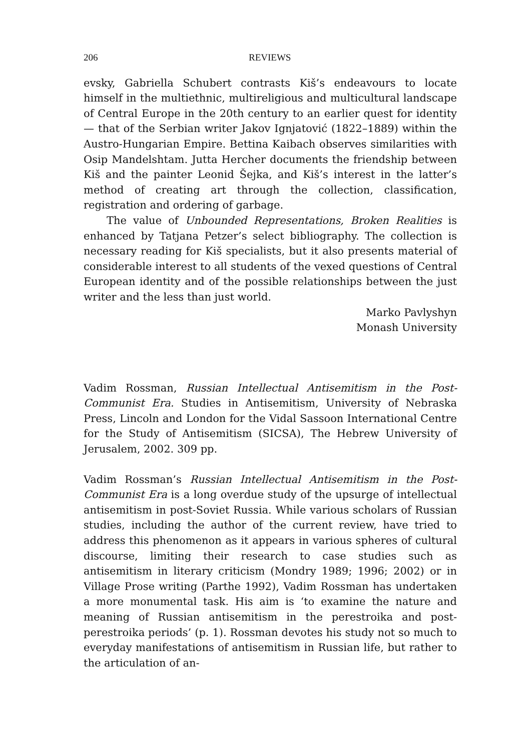206 REVIEWS
evsky, Gabriella Schubert contrasts Kiš’s endeavours to locate himself in the multiethnic, multireligious and multicultural landscape of Central Europe in the 20th century to an earlier quest for identity — that of the Serbian writer Jakov Ignjatović (1822–1889) within the Austro-Hungarian Empire. Bettina Kaibach observes similarities with Osip Mandelshtam. Jutta Hercher documents the friendship between Kiš and the painter Leonid Šejka, and Kiš’s interest in the latter’s method of creating art through the collection, classification, registration and ordering of garbage.
The value of Unbounded Representations, Broken Realities is enhanced by Tatjana Petzer’s select bibliography. The collection is necessary reading for Kiš specialists, but it also presents material of considerable interest to all students of the vexed questions of Central European identity and of the possible relationships between the just writer and the less than just world.
Marko Pavlyshyn
Monash University
Vadim Rossman, Russian Intellectual Antisemitism in the Post-Communist Era. Studies in Antisemitism, University of Nebraska Press, Lincoln and London for the Vidal Sassoon International Centre for the Study of Antisemitism (SICSA), The Hebrew University of Jerusalem, 2002. 309 pp.
Vadim Rossman’s Russian Intellectual Antisemitism in the Post-Communist Era is a long overdue study of the upsurge of intellectual antisemitism in post-Soviet Russia. While various scholars of Russian studies, including the author of the current review, have tried to address this phenomenon as it appears in various spheres of cultural discourse, limiting their research to case studies such as antisemitism in literary criticism (Mondry 1989; 1996; 2002) or in Village Prose writing (Parthe 1992), Vadim Rossman has undertaken a more monumental task. His aim is ‘to examine the nature and meaning of Russian antisemitism in the perestroika and post-perestroika periods’ (p. 1). Rossman devotes his study not so much to everyday manifestations of antisemitism in Russian life, but rather to the articulation of an-